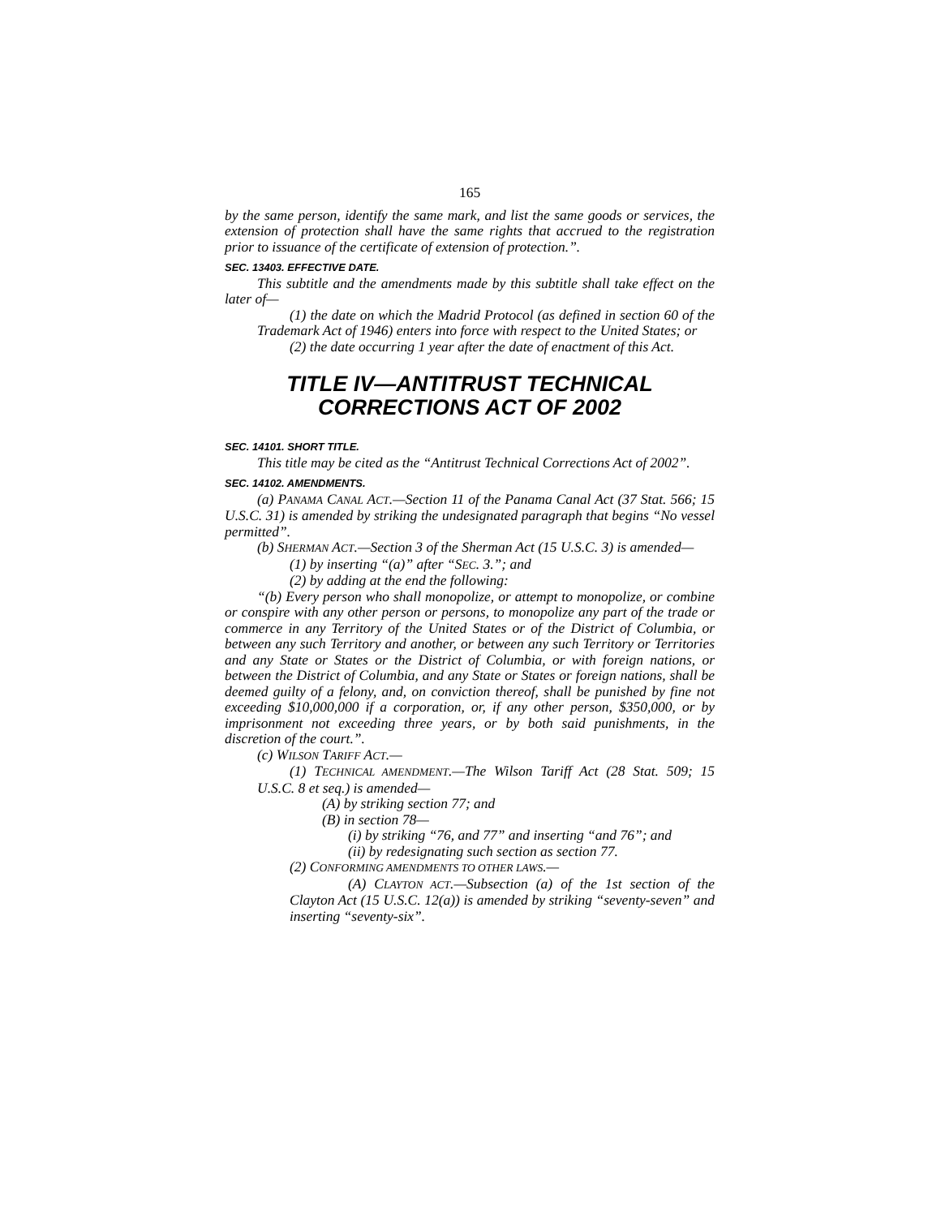165
by the same person, identify the same mark, and list the same goods or services, the extension of protection shall have the same rights that accrued to the registration prior to issuance of the certificate of extension of protection.”.
SEC. 13403. EFFECTIVE DATE.
This subtitle and the amendments made by this subtitle shall take effect on the later of—
(1) the date on which the Madrid Protocol (as defined in section 60 of the Trademark Act of 1946) enters into force with respect to the United States; or
(2) the date occurring 1 year after the date of enactment of this Act.
TITLE IV—ANTITRUST TECHNICAL
CORRECTIONS ACT OF 2002
SEC. 14101. SHORT TITLE.
This title may be cited as the “Antitrust Technical Corrections Act of 2002”.
SEC. 14102. AMENDMENTS.
(a) PANAMA CANAL ACT.—Section 11 of the Panama Canal Act (37 Stat. 566; 15 U.S.C. 31) is amended by striking the undesignated paragraph that begins “No vessel permitted”.
(b) SHERMAN ACT.—Section 3 of the Sherman Act (15 U.S.C. 3) is amended—
(1) by inserting “(a)” after “SEC. 3.”; and
(2) by adding at the end the following:
“(b) Every person who shall monopolize, or attempt to monopolize, or combine or conspire with any other person or persons, to monopolize any part of the trade or commerce in any Territory of the United States or of the District of Columbia, or between any such Territory and another, or between any such Territory or Territories and any State or States or the District of Columbia, or with foreign nations, or between the District of Columbia, and any State or States or foreign nations, shall be deemed guilty of a felony, and, on conviction thereof, shall be punished by fine not exceeding $10,000,000 if a corporation, or, if any other person, $350,000, or by imprisonment not exceeding three years, or by both said punishments, in the discretion of the court.”.
(c) WILSON TARIFF ACT.—
(1) TECHNICAL AMENDMENT.—The Wilson Tariff Act (28 Stat. 509; 15 U.S.C. 8 et seq.) is amended—
(A) by striking section 77; and
(B) in section 78—
(i) by striking “76, and 77” and inserting “and 76”; and
(ii) by redesignating such section as section 77.
(2) CONFORMING AMENDMENTS TO OTHER LAWS.—
(A) CLAYTON ACT.—Subsection (a) of the 1st section of the Clayton Act (15 U.S.C. 12(a)) is amended by striking “seventy-seven” and inserting “seventy-six”.